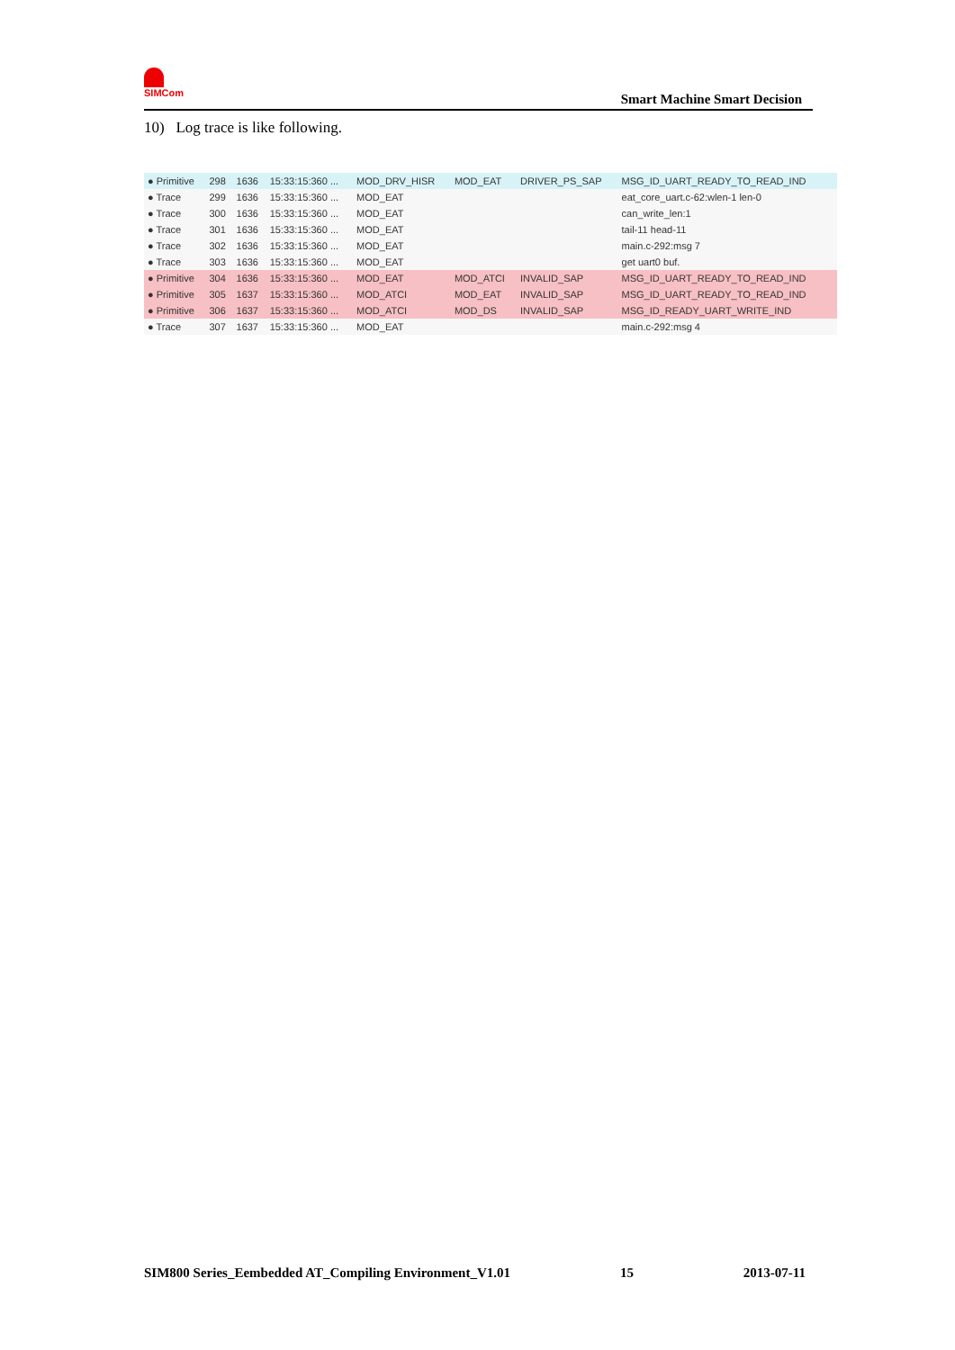SIMCom
Smart Machine Smart Decision
10) Log trace is like following.
| ● Primitive | 298 | 1636 | 15:33:15:360 ... | MOD_DRV_HISR | MOD_EAT | DRIVER_PS_SAP | MSG_ID_UART_READY_TO_READ_IND |
| ● Trace | 299 | 1636 | 15:33:15:360 ... | MOD_EAT | | | eat_core_uart.c-62:wlen-1 len-0 |
| ● Trace | 300 | 1636 | 15:33:15:360 ... | MOD_EAT | | | can_write_len:1 |
| ● Trace | 301 | 1636 | 15:33:15:360 ... | MOD_EAT | | | tail-11 head-11 |
| ● Trace | 302 | 1636 | 15:33:15:360 ... | MOD_EAT | | | main.c-292:msg 7 |
| ● Trace | 303 | 1636 | 15:33:15:360 ... | MOD_EAT | | | get uart0 buf. |
| ● Primitive | 304 | 1636 | 15:33:15:360 ... | MOD_EAT | MOD_ATCI | INVALID_SAP | MSG_ID_UART_READY_TO_READ_IND |
| ● Primitive | 305 | 1637 | 15:33:15:360 ... | MOD_ATCI | MOD_EAT | INVALID_SAP | MSG_ID_UART_READY_TO_READ_IND |
| ● Primitive | 306 | 1637 | 15:33:15:360 ... | MOD_ATCI | MOD_DS | INVALID_SAP | MSG_ID_READY_UART_WRITE_IND |
| ● Trace | 307 | 1637 | 15:33:15:360 ... | MOD_EAT | | | main.c-292:msg 4 |
SIM800 Series_Eembedded AT_Compiling Environment_V1.01 15 2013-07-11